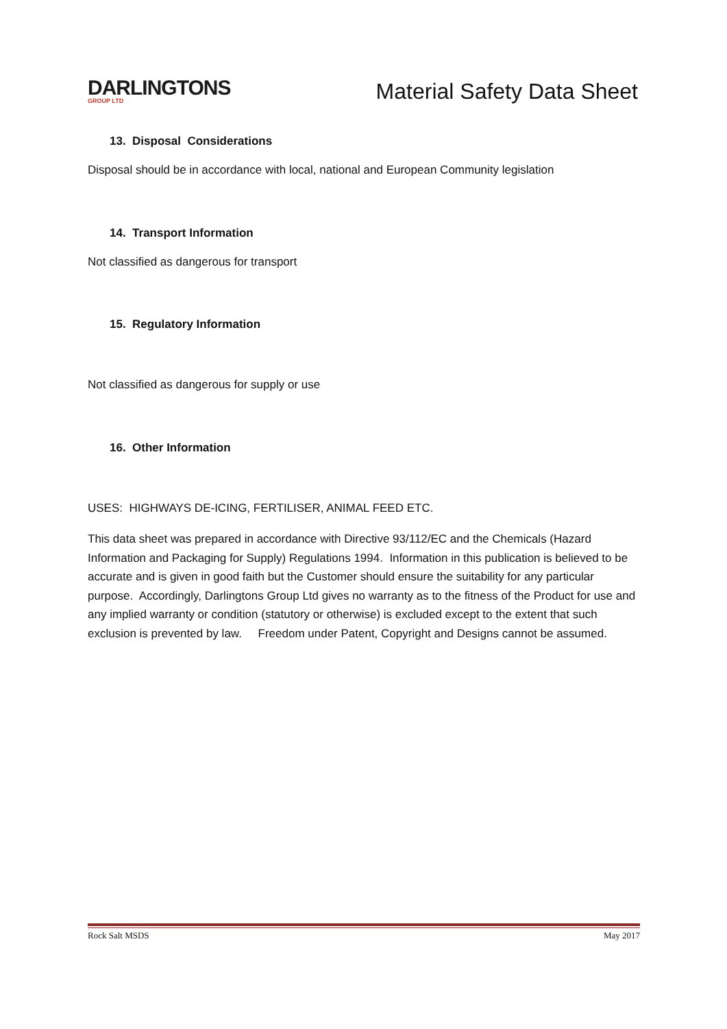DARLINGTONS
GROUP LTD
Material Safety Data Sheet
13. Disposal Considerations
Disposal should be in accordance with local, national and European Community legislation
14. Transport Information
Not classified as dangerous for transport
15. Regulatory Information
Not classified as dangerous for supply or use
16. Other Information
USES: HIGHWAYS DE-ICING, FERTILISER, ANIMAL FEED ETC.
This data sheet was prepared in accordance with Directive 93/112/EC and the Chemicals (Hazard Information and Packaging for Supply) Regulations 1994. Information in this publication is believed to be accurate and is given in good faith but the Customer should ensure the suitability for any particular purpose. Accordingly, Darlingtons Group Ltd gives no warranty as to the fitness of the Product for use and any implied warranty or condition (statutory or otherwise) is excluded except to the extent that such exclusion is prevented by law. Freedom under Patent, Copyright and Designs cannot be assumed.
Rock Salt MSDS May 2017